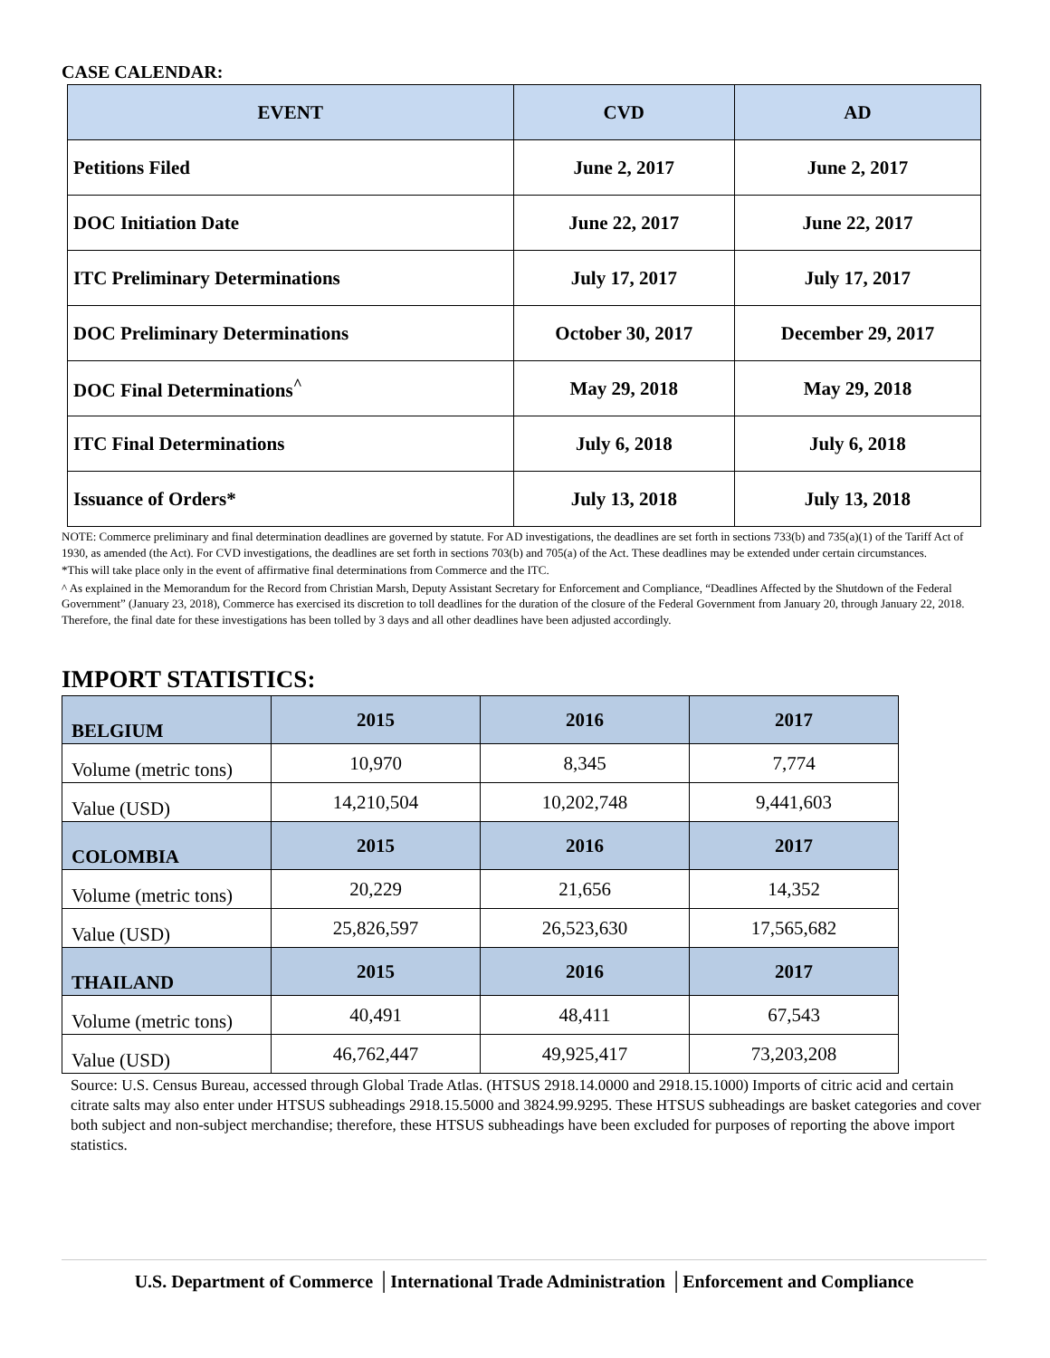CASE CALENDAR:
| EVENT | CVD | AD |
| --- | --- | --- |
| Petitions Filed | June 2, 2017 | June 2, 2017 |
| DOC Initiation Date | June 22, 2017 | June 22, 2017 |
| ITC Preliminary Determinations | July 17, 2017 | July 17, 2017 |
| DOC Preliminary Determinations | October 30, 2017 | December 29, 2017 |
| DOC Final Determinations<sup>^</sup> | May 29, 2018 | May 29, 2018 |
| ITC Final Determinations | July 6, 2018 | July 6, 2018 |
| Issuance of Orders* | July 13, 2018 | July 13, 2018 |
NOTE: Commerce preliminary and final determination deadlines are governed by statute. For AD investigations, the deadlines are set forth in sections 733(b) and 735(a)(1) of the Tariff Act of 1930, as amended (the Act). For CVD investigations, the deadlines are set forth in sections 703(b) and 705(a) of the Act. These deadlines may be extended under certain circumstances.
*This will take place only in the event of affirmative final determinations from Commerce and the ITC.
^ As explained in the Memorandum for the Record from Christian Marsh, Deputy Assistant Secretary for Enforcement and Compliance, “Deadlines Affected by the Shutdown of the Federal Government” (January 23, 2018), Commerce has exercised its discretion to toll deadlines for the duration of the closure of the Federal Government from January 20, through January 22, 2018. Therefore, the final date for these investigations has been tolled by 3 days and all other deadlines have been adjusted accordingly.
IMPORT STATISTICS:
| BELGIUM | 2015 | 2016 | 2017 |
| Volume (metric tons) | 10,970 | 8,345 | 7,774 |
| Value (USD) | 14,210,504 | 10,202,748 | 9,441,603 |
| COLOMBIA | 2015 | 2016 | 2017 |
| Volume (metric tons) | 20,229 | 21,656 | 14,352 |
| Value (USD) | 25,826,597 | 26,523,630 | 17,565,682 |
| THAILAND | 2015 | 2016 | 2017 |
| Volume (metric tons) | 40,491 | 48,411 | 67,543 |
| Value (USD) | 46,762,447 | 49,925,417 | 73,203,208 |
Source: U.S. Census Bureau, accessed through Global Trade Atlas. (HTSUS 2918.14.0000 and 2918.15.1000) Imports of citric acid and certain citrate salts may also enter under HTSUS subheadings 2918.15.5000 and 3824.99.9295. These HTSUS subheadings are basket categories and cover both subject and non-subject merchandise; therefore, these HTSUS subheadings have been excluded for purposes of reporting the above import statistics.
U.S. Department of Commerce │International Trade Administration │Enforcement and Compliance